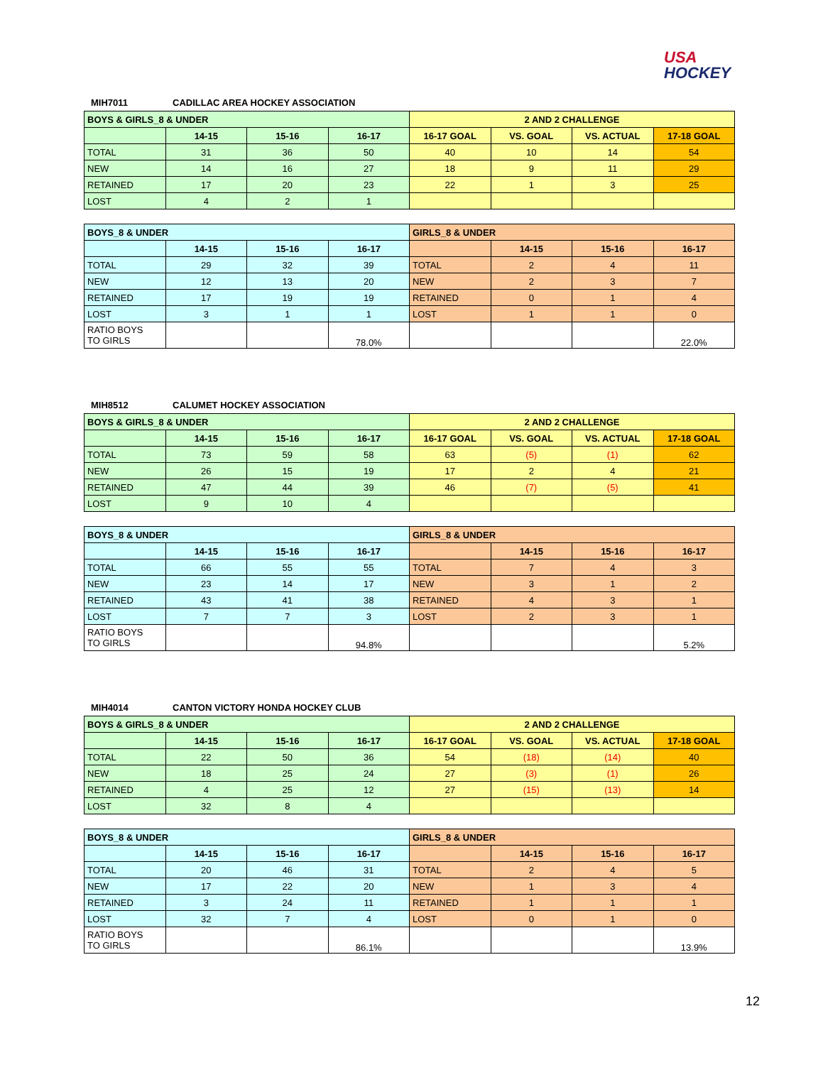USA
HOCKEY
MIH7011 CADILLAC AREA HOCKEY ASSOCIATION
| BOYS & GIRLS_8 & UNDER | | | | 2 AND 2 CHALLENGE | | | |
| --- | --- | --- | --- | --- | --- | --- | --- |
| | 14-15 | 15-16 | 16-17 | 16-17 GOAL | VS. GOAL | VS. ACTUAL | 17-18 GOAL |
| TOTAL | 31 | 36 | 50 | 40 | 10 | 14 | 54 |
| NEW | 14 | 16 | 27 | 18 | 9 | 11 | 29 |
| RETAINED | 17 | 20 | 23 | 22 | 1 | 3 | 25 |
| LOST | 4 | 2 | 1 | | | | |
| BOYS_8 & UNDER | | | | GIRLS_8 & UNDER | | | |
| | 14-15 | 15-16 | 16-17 | | 14-15 | 15-16 | 16-17 |
| TOTAL | 29 | 32 | 39 | TOTAL | 2 | 4 | 11 |
| NEW | 12 | 13 | 20 | NEW | 2 | 3 | 7 |
| RETAINED | 17 | 19 | 19 | RETAINED | 0 | 1 | 4 |
| LOST | 3 | 1 | 1 | LOST | 1 | 1 | 0 |
| RATIO BOYS TO GIRLS | | | 78.0% | | | | 22.0% |
MIH8512 CALUMET HOCKEY ASSOCIATION
| BOYS & GIRLS_8 & UNDER | | | | 2 AND 2 CHALLENGE | | | |
| --- | --- | --- | --- | --- | --- | --- | --- |
| | 14-15 | 15-16 | 16-17 | 16-17 GOAL | VS. GOAL | VS. ACTUAL | 17-18 GOAL |
| TOTAL | 73 | 59 | 58 | 63 | (5) | (1) | 62 |
| NEW | 26 | 15 | 19 | 17 | 2 | 4 | 21 |
| RETAINED | 47 | 44 | 39 | 46 | (7) | (5) | 41 |
| LOST | 9 | 10 | 4 | | | | |
| BOYS_8 & UNDER | | | | GIRLS_8 & UNDER | | | |
| | 14-15 | 15-16 | 16-17 | | 14-15 | 15-16 | 16-17 |
| TOTAL | 66 | 55 | 55 | TOTAL | 7 | 4 | 3 |
| NEW | 23 | 14 | 17 | NEW | 3 | 1 | 2 |
| RETAINED | 43 | 41 | 38 | RETAINED | 4 | 3 | 1 |
| LOST | 7 | 7 | 3 | LOST | 2 | 3 | 1 |
| RATIO BOYS TO GIRLS | | | 94.8% | | | | 5.2% |
MIH4014 CANTON VICTORY HONDA HOCKEY CLUB
| BOYS & GIRLS_8 & UNDER | | | | 2 AND 2 CHALLENGE | | | |
| --- | --- | --- | --- | --- | --- | --- | --- |
| | 14-15 | 15-16 | 16-17 | 16-17 GOAL | VS. GOAL | VS. ACTUAL | 17-18 GOAL |
| TOTAL | 22 | 50 | 36 | 54 | (18) | (14) | 40 |
| NEW | 18 | 25 | 24 | 27 | (3) | (1) | 26 |
| RETAINED | 4 | 25 | 12 | 27 | (15) | (13) | 14 |
| LOST | 32 | 8 | 4 | | | | |
| BOYS_8 & UNDER | | | | GIRLS_8 & UNDER | | | |
| | 14-15 | 15-16 | 16-17 | | 14-15 | 15-16 | 16-17 |
| TOTAL | 20 | 46 | 31 | TOTAL | 2 | 4 | 5 |
| NEW | 17 | 22 | 20 | NEW | 1 | 3 | 4 |
| RETAINED | 3 | 24 | 11 | RETAINED | 1 | 1 | 1 |
| LOST | 32 | 7 | 4 | LOST | 0 | 1 | 0 |
| RATIO BOYS TO GIRLS | | | 86.1% | | | | 13.9% |
12